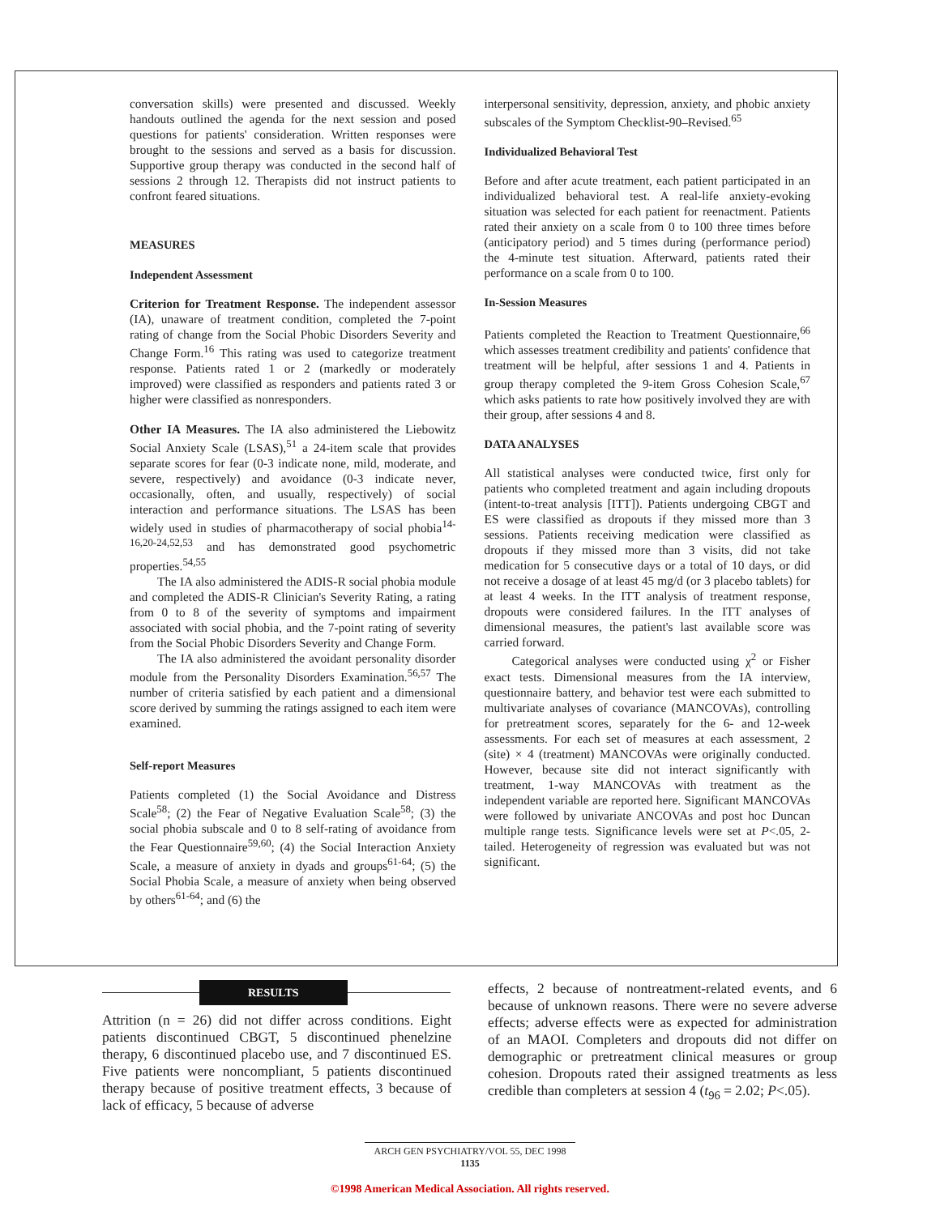conversation skills) were presented and discussed. Weekly handouts outlined the agenda for the next session and posed questions for patients' consideration. Written responses were brought to the sessions and served as a basis for discussion. Supportive group therapy was conducted in the second half of sessions 2 through 12. Therapists did not instruct patients to confront feared situations.
MEASURES
Independent Assessment
Criterion for Treatment Response. The independent assessor (IA), unaware of treatment condition, completed the 7-point rating of change from the Social Phobic Disorders Severity and Change Form.<sup>16</sup> This rating was used to categorize treatment response. Patients rated 1 or 2 (markedly or moderately improved) were classified as responders and patients rated 3 or higher were classified as nonresponders.
Other IA Measures. The IA also administered the Liebowitz Social Anxiety Scale (LSAS),<sup>51</sup> a 24-item scale that provides separate scores for fear (0-3 indicate none, mild, moderate, and severe, respectively) and avoidance (0-3 indicate never, occasionally, often, and usually, respectively) of social interaction and performance situations. The LSAS has been widely used in studies of pharmacotherapy of social phobia<sup>14-16,20-24,52,53</sup> and has demonstrated good psychometric properties.<sup>54,55</sup>
The IA also administered the ADIS-R social phobia module and completed the ADIS-R Clinician's Severity Rating, a rating from 0 to 8 of the severity of symptoms and impairment associated with social phobia, and the 7-point rating of severity from the Social Phobic Disorders Severity and Change Form.
The IA also administered the avoidant personality disorder module from the Personality Disorders Examination.<sup>56,57</sup> The number of criteria satisfied by each patient and a dimensional score derived by summing the ratings assigned to each item were examined.
Self-report Measures
Patients completed (1) the Social Avoidance and Distress Scale<sup>58</sup>; (2) the Fear of Negative Evaluation Scale<sup>58</sup>; (3) the social phobia subscale and 0 to 8 self-rating of avoidance from the Fear Questionnaire<sup>59,60</sup>; (4) the Social Interaction Anxiety Scale, a measure of anxiety in dyads and groups<sup>61-64</sup>; (5) the Social Phobia Scale, a measure of anxiety when being observed by others<sup>61-64</sup>; and (6) the
interpersonal sensitivity, depression, anxiety, and phobic anxiety subscales of the Symptom Checklist-90–Revised.<sup>65</sup>
Individualized Behavioral Test
Before and after acute treatment, each patient participated in an individualized behavioral test. A real-life anxiety-evoking situation was selected for each patient for reenactment. Patients rated their anxiety on a scale from 0 to 100 three times before (anticipatory period) and 5 times during (performance period) the 4-minute test situation. Afterward, patients rated their performance on a scale from 0 to 100.
In-Session Measures
Patients completed the Reaction to Treatment Questionnaire,<sup>66</sup> which assesses treatment credibility and patients' confidence that treatment will be helpful, after sessions 1 and 4. Patients in group therapy completed the 9-item Gross Cohesion Scale,<sup>67</sup> which asks patients to rate how positively involved they are with their group, after sessions 4 and 8.
DATA ANALYSES
All statistical analyses were conducted twice, first only for patients who completed treatment and again including dropouts (intent-to-treat analysis [ITT]). Patients undergoing CBGT and ES were classified as dropouts if they missed more than 3 sessions. Patients receiving medication were classified as dropouts if they missed more than 3 visits, did not take medication for 5 consecutive days or a total of 10 days, or did not receive a dosage of at least 45 mg/d (or 3 placebo tablets) for at least 4 weeks. In the ITT analysis of treatment response, dropouts were considered failures. In the ITT analyses of dimensional measures, the patient's last available score was carried forward.
Categorical analyses were conducted using χ<sup>2</sup> or Fisher exact tests. Dimensional measures from the IA interview, questionnaire battery, and behavior test were each submitted to multivariate analyses of covariance (MANCOVAs), controlling for pretreatment scores, separately for the 6- and 12-week assessments. For each set of measures at each assessment, 2 (site) × 4 (treatment) MANCOVAs were originally conducted. However, because site did not interact significantly with treatment, 1-way MANCOVAs with treatment as the independent variable are reported here. Significant MANCOVAs were followed by univariate ANCOVAs and post hoc Duncan multiple range tests. Significance levels were set at P<.05, 2-tailed. Heterogeneity of regression was evaluated but was not significant.
RESULTS
Attrition (n = 26) did not differ across conditions. Eight patients discontinued CBGT, 5 discontinued phenelzine therapy, 6 discontinued placebo use, and 7 discontinued ES. Five patients were noncompliant, 5 patients discontinued therapy because of positive treatment effects, 3 because of lack of efficacy, 5 because of adverse
effects, 2 because of nontreatment-related events, and 6 because of unknown reasons. There were no severe adverse effects; adverse effects were as expected for administration of an MAOI. Completers and dropouts did not differ on demographic or pretreatment clinical measures or group cohesion. Dropouts rated their assigned treatments as less credible than completers at session 4 (t<sub>96</sub> = 2.02; P<.05).
ARCH GEN PSYCHIATRY/VOL 55, DEC 1998
1135
©1998 American Medical Association. All rights reserved.